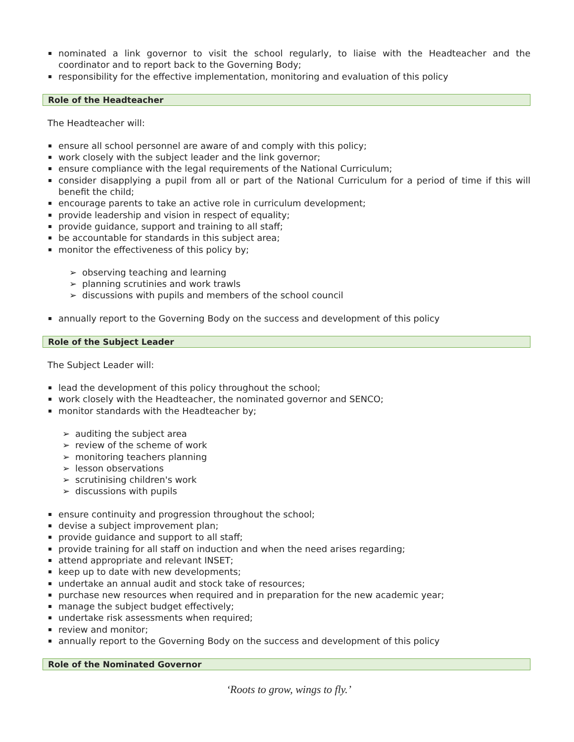nominated a link governor to visit the school regularly, to liaise with the Headteacher and the coordinator and to report back to the Governing Body;
responsibility for the effective implementation, monitoring and evaluation of this policy
Role of the Headteacher
The Headteacher will:
ensure all school personnel are aware of and comply with this policy;
work closely with the subject leader and the link governor;
ensure compliance with the legal requirements of the National Curriculum;
consider disapplying a pupil from all or part of the National Curriculum for a period of time if this will benefit the child;
encourage parents to take an active role in curriculum development;
provide leadership and vision in respect of equality;
provide guidance, support and training to all staff;
be accountable for standards in this subject area;
monitor the effectiveness of this policy by;
➢ observing teaching and learning
➢ planning scrutinies and work trawls
➢ discussions with pupils and members of the school council
annually report to the Governing Body on the success and development of this policy
Role of the Subject Leader
The Subject Leader will:
lead the development of this policy throughout the school;
work closely with the Headteacher, the nominated governor and SENCO;
monitor standards with the Headteacher by;
➢ auditing the subject area
➢ review of the scheme of work
➢ monitoring teachers planning
➢ lesson observations
➢ scrutinising children's work
➢ discussions with pupils
ensure continuity and progression throughout the school;
devise a subject improvement plan;
provide guidance and support to all staff;
provide training for all staff on induction and when the need arises regarding;
attend appropriate and relevant INSET;
keep up to date with new developments;
undertake an annual audit and stock take of resources;
purchase new resources when required and in preparation for the new academic year;
manage the subject budget effectively;
undertake risk assessments when required;
review and monitor;
annually report to the Governing Body on the success and development of this policy
Role of the Nominated Governor
‘Roots to grow, wings to fly.’